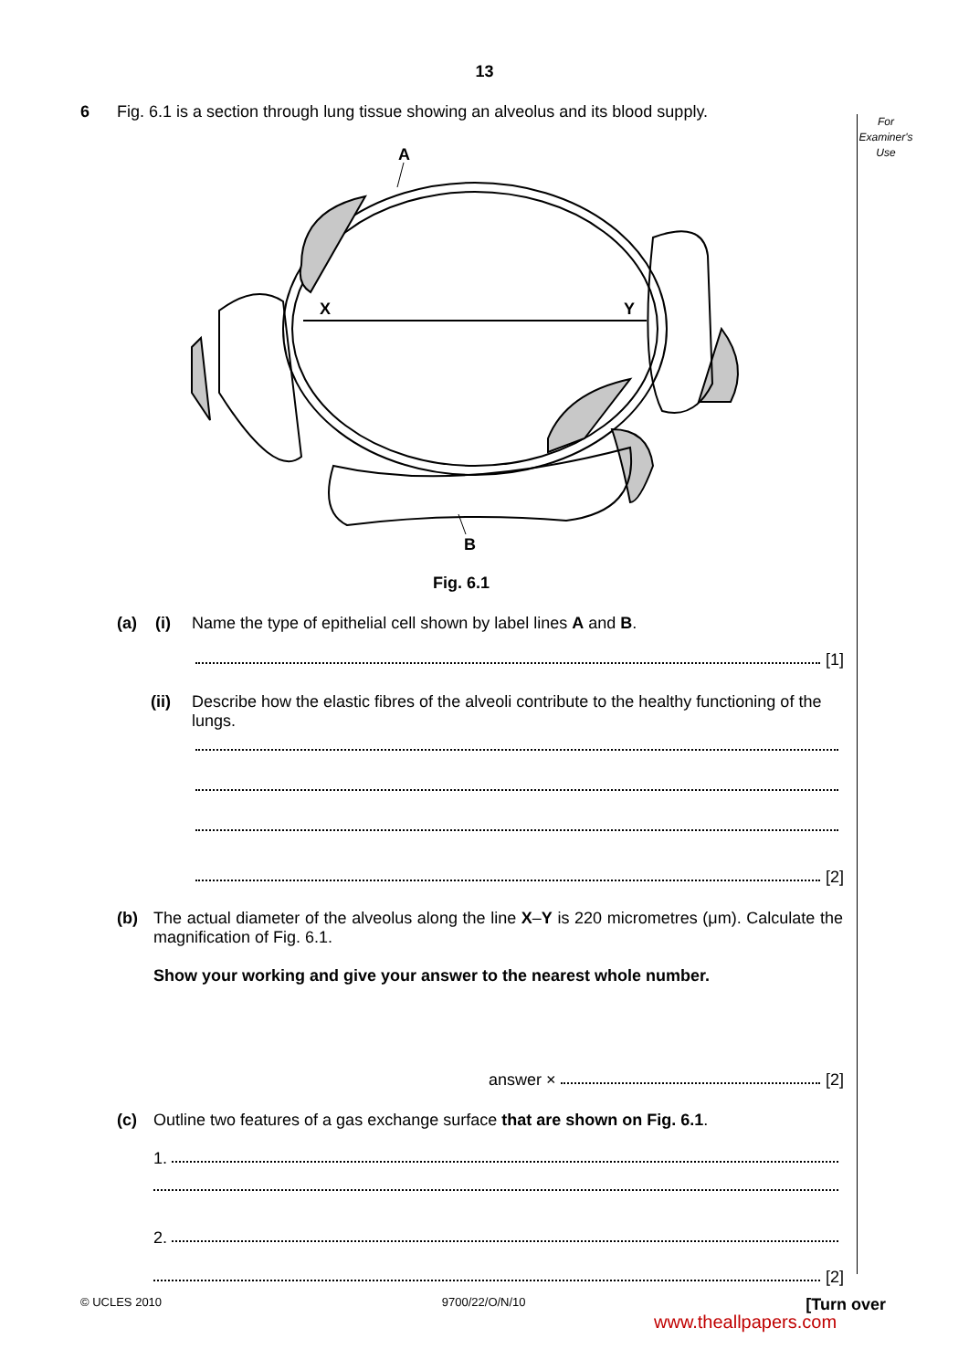13
For
Examiner's
Use
6 Fig. 6.1 is a section through lung tissue showing an alveolus and its blood supply.
A
X
Y
B
Fig. 6.1
(a) (i) Name the type of epithelial cell shown by label lines A and B.
[1]
(ii) Describe how the elastic fibres of the alveoli contribute to the healthy functioning of the lungs.
[2]
(b) The actual diameter of the alveolus along the line X–Y is 220 micrometres (μm). Calculate the magnification of Fig. 6.1.
Show your working and give your answer to the nearest whole number.
answer × [2]
(c) Outline two features of a gas exchange surface that are shown on Fig. 6.1.
1.
2.
[2]
© UCLES 2010 9700/22/O/N/10 [Turn over
www.theallpapers.com